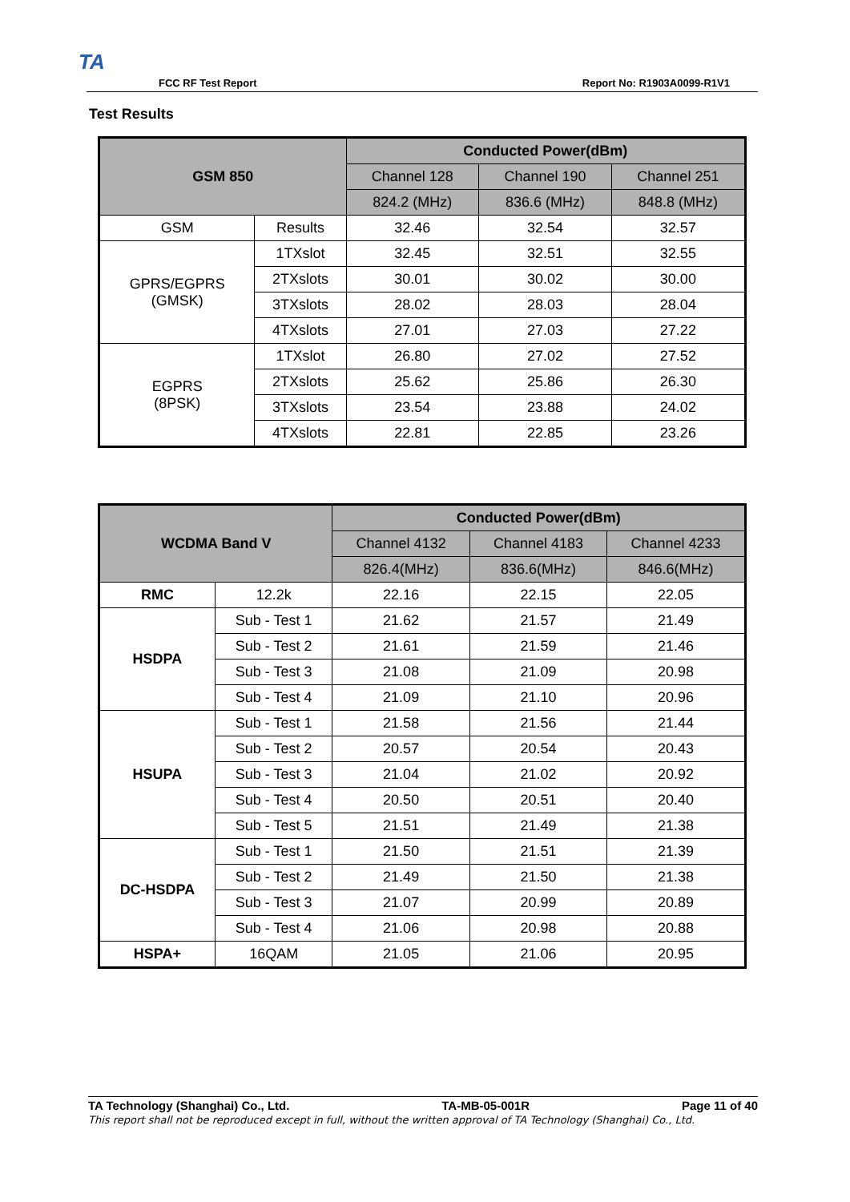TA
FCC RF Test Report Report No: R1903A0099-R1V1
Test Results
| GSM 850 | | Conducted Power(dBm) | | |
| --- | --- | --- | --- | --- |
| | | Channel 128 | Channel 190 | Channel 251 |
| | | 824.2 (MHz) | 836.6 (MHz) | 848.8 (MHz) |
| GSM | Results | 32.46 | 32.54 | 32.57 |
| GPRS/EGPRS (GMSK) | 1TXslot | 32.45 | 32.51 | 32.55 |
| | 2TXslots | 30.01 | 30.02 | 30.00 |
| | 3TXslots | 28.02 | 28.03 | 28.04 |
| | 4TXslots | 27.01 | 27.03 | 27.22 |
| EGPRS (8PSK) | 1TXslot | 26.80 | 27.02 | 27.52 |
| | 2TXslots | 25.62 | 25.86 | 26.30 |
| | 3TXslots | 23.54 | 23.88 | 24.02 |
| | 4TXslots | 22.81 | 22.85 | 23.26 |
| WCDMA Band V | | Conducted Power(dBm) | | |
| --- | --- | --- | --- | --- |
| | | Channel 4132 | Channel 4183 | Channel 4233 |
| | | 826.4(MHz) | 836.6(MHz) | 846.6(MHz) |
| RMC | 12.2k | 22.16 | 22.15 | 22.05 |
| HSDPA | Sub - Test 1 | 21.62 | 21.57 | 21.49 |
| | Sub - Test 2 | 21.61 | 21.59 | 21.46 |
| | Sub - Test 3 | 21.08 | 21.09 | 20.98 |
| | Sub - Test 4 | 21.09 | 21.10 | 20.96 |
| HSUPA | Sub - Test 1 | 21.58 | 21.56 | 21.44 |
| | Sub - Test 2 | 20.57 | 20.54 | 20.43 |
| | Sub - Test 3 | 21.04 | 21.02 | 20.92 |
| | Sub - Test 4 | 20.50 | 20.51 | 20.40 |
| | Sub - Test 5 | 21.51 | 21.49 | 21.38 |
| DC-HSDPA | Sub - Test 1 | 21.50 | 21.51 | 21.39 |
| | Sub - Test 2 | 21.49 | 21.50 | 21.38 |
| | Sub - Test 3 | 21.07 | 20.99 | 20.89 |
| | Sub - Test 4 | 21.06 | 20.98 | 20.88 |
| HSPA+ | 16QAM | 21.05 | 21.06 | 20.95 |
TA Technology (Shanghai) Co., Ltd. TA-MB-05-001R Page 11 of 40
This report shall not be reproduced except in full, without the written approval of TA Technology (Shanghai) Co., Ltd.